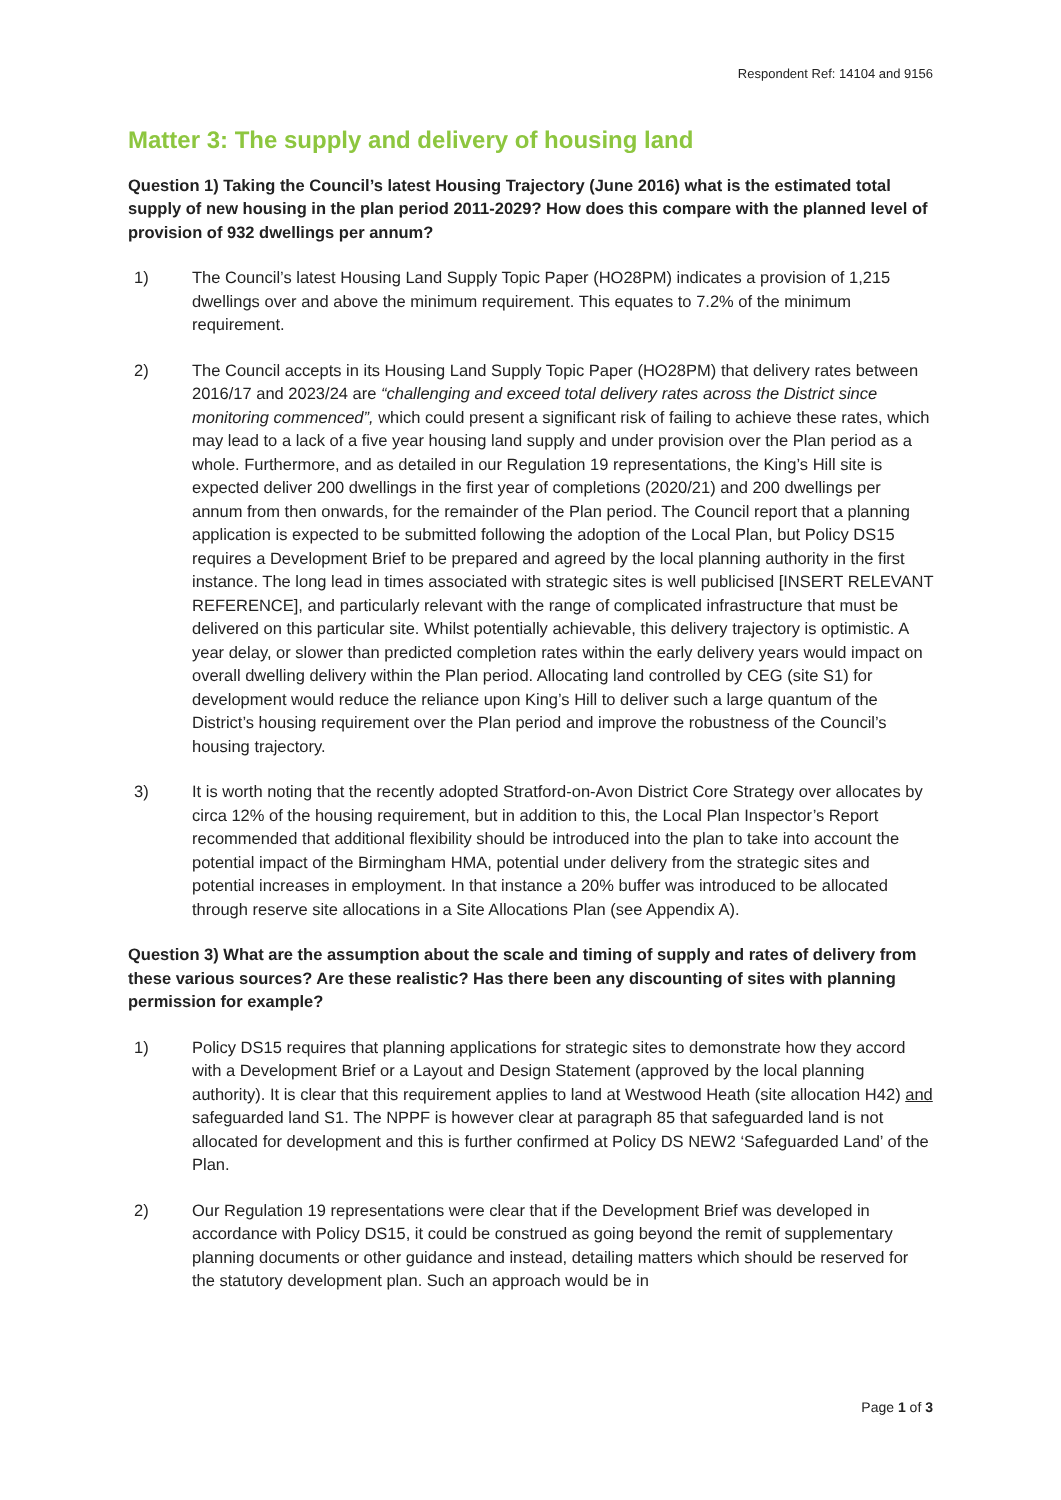Respondent Ref: 14104 and 9156
Matter 3: The supply and delivery of housing land
Question 1) Taking the Council’s latest Housing Trajectory (June 2016) what is the estimated total supply of new housing in the plan period 2011-2029? How does this compare with the planned level of provision of 932 dwellings per annum?
1) The Council’s latest Housing Land Supply Topic Paper (HO28PM) indicates a provision of 1,215 dwellings over and above the minimum requirement. This equates to 7.2% of the minimum requirement.
2) The Council accepts in its Housing Land Supply Topic Paper (HO28PM) that delivery rates between 2016/17 and 2023/24 are “challenging and exceed total delivery rates across the District since monitoring commenced”, which could present a significant risk of failing to achieve these rates, which may lead to a lack of a five year housing land supply and under provision over the Plan period as a whole. Furthermore, and as detailed in our Regulation 19 representations, the King’s Hill site is expected deliver 200 dwellings in the first year of completions (2020/21) and 200 dwellings per annum from then onwards, for the remainder of the Plan period. The Council report that a planning application is expected to be submitted following the adoption of the Local Plan, but Policy DS15 requires a Development Brief to be prepared and agreed by the local planning authority in the first instance. The long lead in times associated with strategic sites is well publicised [INSERT RELEVANT REFERENCE], and particularly relevant with the range of complicated infrastructure that must be delivered on this particular site. Whilst potentially achievable, this delivery trajectory is optimistic. A year delay, or slower than predicted completion rates within the early delivery years would impact on overall dwelling delivery within the Plan period. Allocating land controlled by CEG (site S1) for development would reduce the reliance upon King’s Hill to deliver such a large quantum of the District’s housing requirement over the Plan period and improve the robustness of the Council’s housing trajectory.
3) It is worth noting that the recently adopted Stratford-on-Avon District Core Strategy over allocates by circa 12% of the housing requirement, but in addition to this, the Local Plan Inspector’s Report recommended that additional flexibility should be introduced into the plan to take into account the potential impact of the Birmingham HMA, potential under delivery from the strategic sites and potential increases in employment. In that instance a 20% buffer was introduced to be allocated through reserve site allocations in a Site Allocations Plan (see Appendix A).
Question 3) What are the assumption about the scale and timing of supply and rates of delivery from these various sources? Are these realistic? Has there been any discounting of sites with planning permission for example?
1) Policy DS15 requires that planning applications for strategic sites to demonstrate how they accord with a Development Brief or a Layout and Design Statement (approved by the local planning authority). It is clear that this requirement applies to land at Westwood Heath (site allocation H42) and safeguarded land S1. The NPPF is however clear at paragraph 85 that safeguarded land is not allocated for development and this is further confirmed at Policy DS NEW2 ‘Safeguarded Land’ of the Plan.
2) Our Regulation 19 representations were clear that if the Development Brief was developed in accordance with Policy DS15, it could be construed as going beyond the remit of supplementary planning documents or other guidance and instead, detailing matters which should be reserved for the statutory development plan. Such an approach would be in
Page 1 of 3